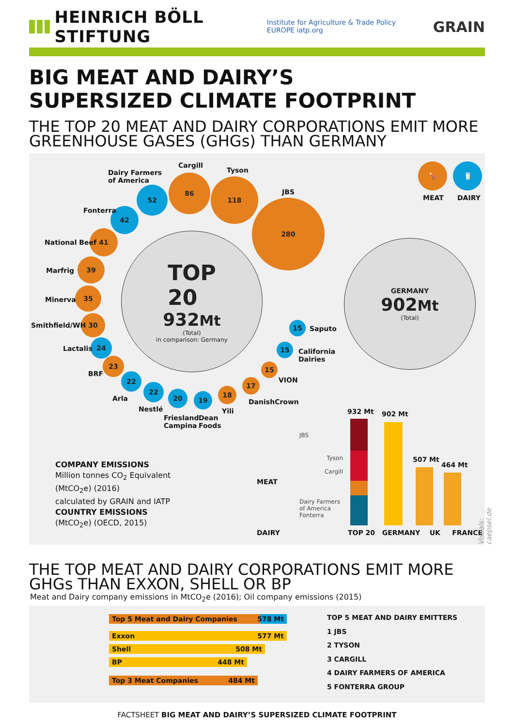HEINRICH BÖLL STIFTUNG
Institute for Agriculture & Trade Policy EUROPE iatp.org GRAIN
BIG MEAT AND DAIRY’S
SUPERSIZED CLIMATE FOOTPRINT
THE TOP 20 MEAT AND DAIRY CORPORATIONS EMIT MORE GREENHOUSE GASES (GHGs) THAN GERMANY
TOP
20
932Mt
(Total)
in comparison: Germany
GERMANY
902Mt
(Total)
280
JBS
118
Tyson
86
Cargill
52
Dairy Farmers
of America
42
Fonterra
41
National Beef
39
Marfrig
35
Minerva
30
Smithfield/WH
24
Lactalis
23
BRF 22
Arla
22
Nestlé
20
Friesland
Campina
19
Dean
Foods
18
Yili
17
DanishCrown
15
VION
15
California
Dairies
15
Saputo
🍗
MEAT
🥛
DAIRY
COMPANY EMISSIONS
Million tonnes CO<sub>2</sub> Equivalent
(MtCO<sub>2</sub>e) (2016)
calculated by GRAIN and IATP
COUNTRY EMISSIONS
(MtCO<sub>2</sub>e) (OECD, 2015)
MEAT
DAIRY
JBS
Tyson
Cargill
Dairy Farmers
of America
Fonterra
932 Mt 902 Mt
507 Mt
464 Mt
TOP 20 GERMANY UK FRANCE
Visuals: caepsel.de
THE TOP MEAT AND DAIRY CORPORATIONS EMIT MORE GHGs THAN EXXON, SHELL OR BP
Meat and Dairy company emissions in MtCO<sub>2</sub>e (2016); Oil company emissions (2015)
Top 5 Meat and Dairy Companies 578 Mt
Exxon 577 Mt
Shell 508 Mt
BP 448 Mt
Top 3 Meat Companies 484 Mt
TOP 5 MEAT AND DAIRY EMITTERS
1 JBS
2 TYSON
3 CARGILL
4 DAIRY FARMERS OF AMERICA
5 FONTERRA GROUP
FACTSHEET BIG MEAT AND DAIRY’S SUPERSIZED CLIMATE FOOTPRINT